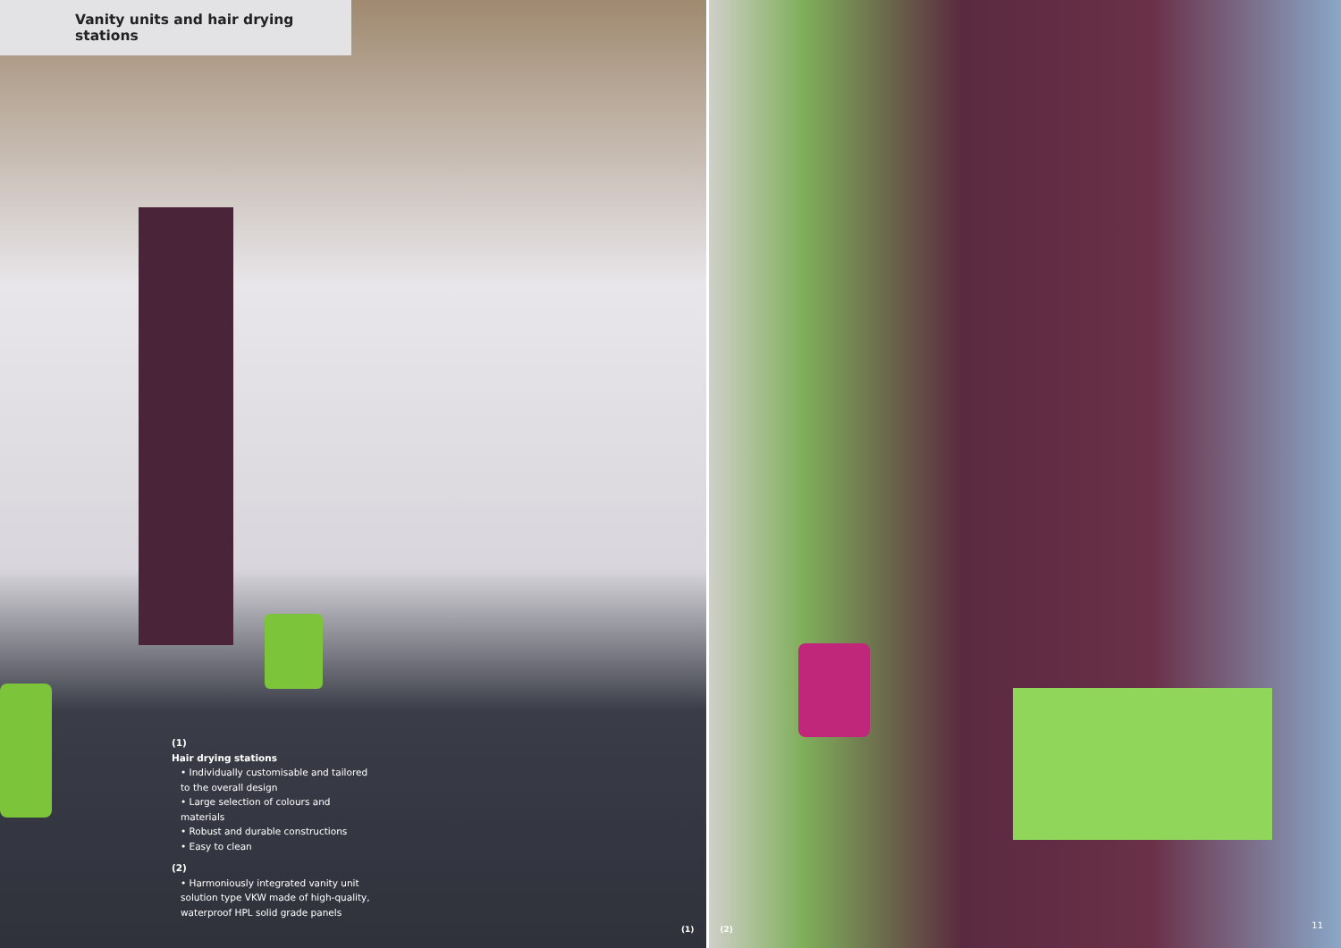Vanity units and hair drying stations
(1)
Hair drying stations
• Individually customisable and tailored to the overall design
• Large selection of colours and materials
• Robust and durable constructions
• Easy to clean
(2)
• Harmoniously integrated vanity unit solution type VKW made of high-quality, waterproof HPL solid grade panels
(1)
(2) 11